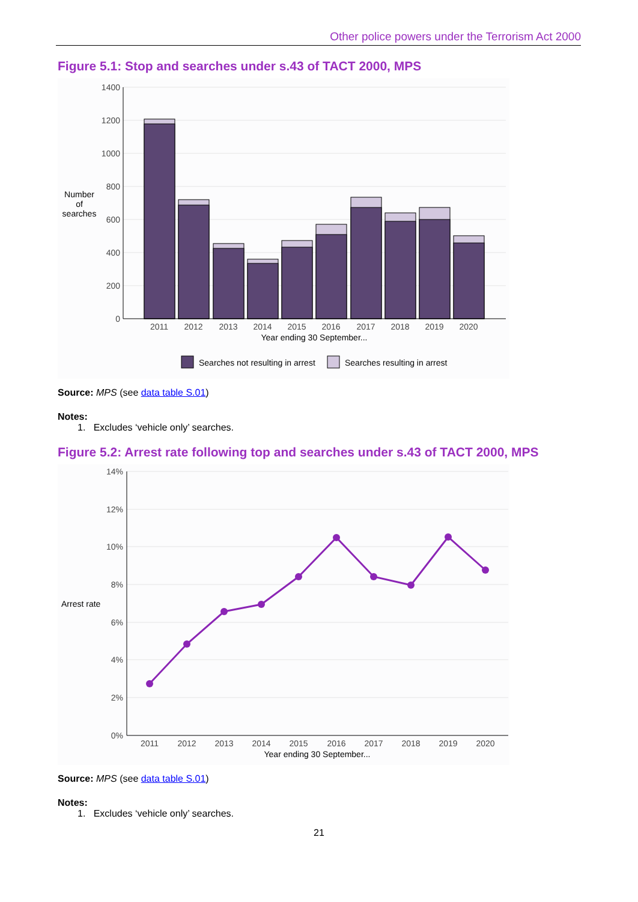Other police powers under the Terrorism Act 2000
Figure 5.1: Stop and searches under s.43 of TACT 2000, MPS
1400
1200
1000
800
600
400
200
0
2011
2012
2013
2014
2015
2016
2017
2018
2019
2020
Year ending 30 September...
Number
of
searches
Searches not resulting in arrest
Searches resulting in arrest
Source: MPS (see data table S.01)
Notes:
1. Excludes ‘vehicle only’ searches.
Figure 5.2: Arrest rate following top and searches under s.43 of TACT 2000, MPS
14%
12%
10%
8%
6%
4%
2%
0%
2011
2012
2013
2014
2015
2016
2017
2018
2019
2020
Year ending 30 September...
Arrest rate
Source: MPS (see data table S.01)
Notes:
1. Excludes ‘vehicle only’ searches.
21